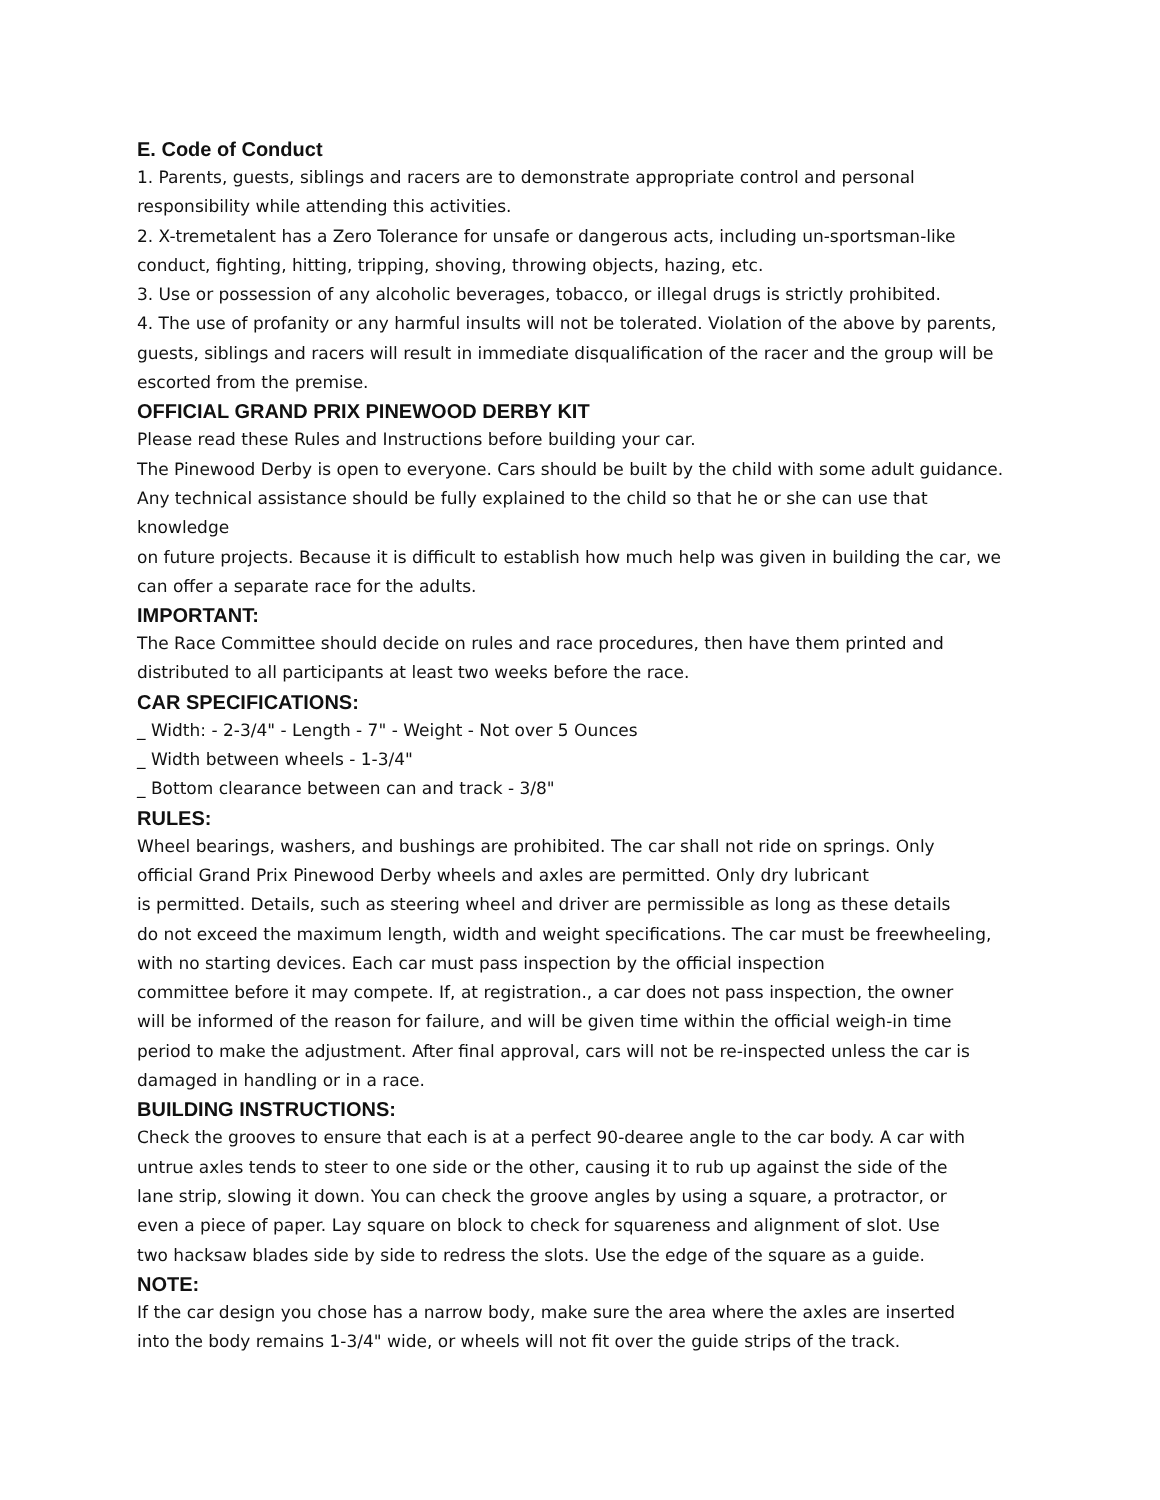E. Code of Conduct
1. Parents, guests, siblings and racers are to demonstrate appropriate control and personal
responsibility while attending this activities.
2. X-tremetalent has a Zero Tolerance for unsafe or dangerous acts, including un-sportsman-like
conduct, fighting, hitting, tripping, shoving, throwing objects, hazing, etc.
3. Use or possession of any alcoholic beverages, tobacco, or illegal drugs is strictly prohibited.
4. The use of profanity or any harmful insults will not be tolerated. Violation of the above by parents,
guests, siblings and racers will result in immediate disqualification of the racer and the group will be
escorted from the premise.
OFFICIAL GRAND PRIX PINEWOOD DERBY KIT
Please read these Rules and Instructions before building your car.
The Pinewood Derby is open to everyone. Cars should be built by the child with some adult guidance.
Any technical assistance should be fully explained to the child so that he or she can use that knowledge
on future projects. Because it is difficult to establish how much help was given in building the car, we
can offer a separate race for the adults.
IMPORTANT:
The Race Committee should decide on rules and race procedures, then have them printed and
distributed to all participants at least two weeks before the race.
CAR SPECIFICATIONS:
_ Width: - 2-3/4" - Length - 7" - Weight - Not over 5 Ounces
_ Width between wheels - 1-3/4"
_ Bottom clearance between can and track - 3/8"
RULES:
Wheel bearings, washers, and bushings are prohibited. The car shall not ride on springs. Only
official Grand Prix Pinewood Derby wheels and axles are permitted. Only dry lubricant
is permitted. Details, such as steering wheel and driver are permissible as long as these details
do not exceed the maximum length, width and weight specifications. The car must be freewheeling,
with no starting devices. Each car must pass inspection by the official inspection
committee before it may compete. If, at registration., a car does not pass inspection, the owner
will be informed of the reason for failure, and will be given time within the official weigh-in time
period to make the adjustment. After final approval, cars will not be re-inspected unless the car is
damaged in handling or in a race.
BUILDING INSTRUCTIONS:
Check the grooves to ensure that each is at a perfect 90-dearee angle to the car body. A car with
untrue axles tends to steer to one side or the other, causing it to rub up against the side of the
lane strip, slowing it down. You can check the groove angles by using a square, a protractor, or
even a piece of paper. Lay square on block to check for squareness and alignment of slot. Use
two hacksaw blades side by side to redress the slots. Use the edge of the square as a guide.
NOTE:
If the car design you chose has a narrow body, make sure the area where the axles are inserted
into the body remains 1-3/4" wide, or wheels will not fit over the guide strips of the track.